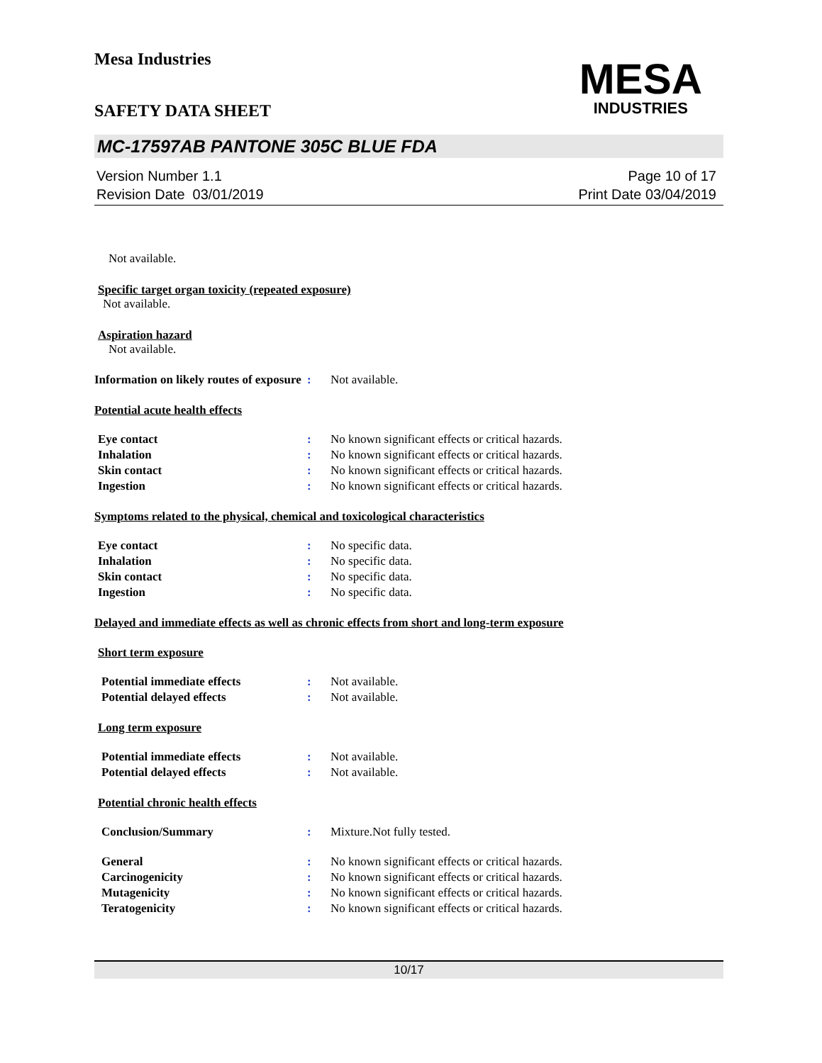Mesa Industries
MESA
INDUSTRIES
SAFETY DATA SHEET
MC-17597AB PANTONE 305C BLUE FDA
Version Number 1.1
Revision Date 03/01/2019
Page 10 of 17
Print Date 03/04/2019
Not available.
Specific target organ toxicity (repeated exposure)
Not available.
Aspiration hazard
Not available.
Information on likely routes of exposure
: Not available.
Potential acute health effects
Eye contact : No known significant effects or critical hazards.
Inhalation : No known significant effects or critical hazards.
Skin contact : No known significant effects or critical hazards.
Ingestion : No known significant effects or critical hazards.
Symptoms related to the physical, chemical and toxicological characteristics
Eye contact : No specific data.
Inhalation : No specific data.
Skin contact : No specific data.
Ingestion : No specific data.
Delayed and immediate effects as well as chronic effects from short and long-term exposure
Short term exposure
Potential immediate effects : Not available.
Potential delayed effects : Not available.
Long term exposure
Potential immediate effects : Not available.
Potential delayed effects : Not available.
Potential chronic health effects
Conclusion/Summary : Mixture.Not fully tested.
General : No known significant effects or critical hazards.
Carcinogenicity : No known significant effects or critical hazards.
Mutagenicity : No known significant effects or critical hazards.
Teratogenicity : No known significant effects or critical hazards.
10/17